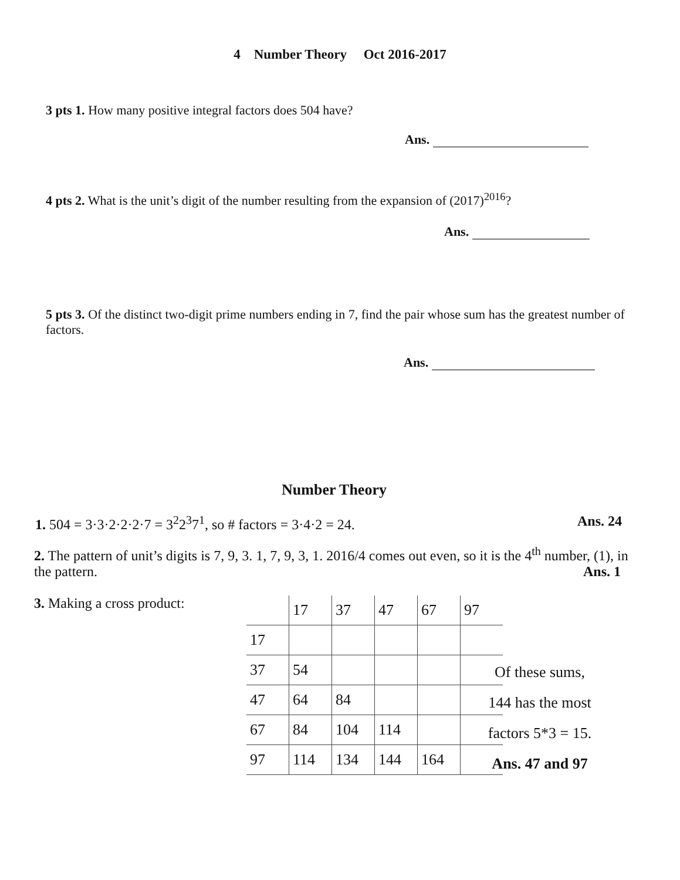4 Number Theory Oct 2016-2017
3 pts 1. How many positive integral factors does 504 have?
Ans.
4 pts 2. What is the unit’s digit of the number resulting from the expansion of (2017)<sup>2016</sup>?
Ans.
5 pts 3. Of the distinct two-digit prime numbers ending in 7, find the pair whose sum has the greatest number of factors.
Ans.
Number Theory
1. 504 = 3·3·2·2·2·7 = 3<sup>2</sup>2<sup>3</sup>7<sup>1</sup>, so # factors = 3·4·2 = 24. Ans. 24
2. The pattern of unit’s digits is 7, 9, 3. 1, 7, 9, 3, 1. 2016/4 comes out even, so it is the 4<sup>th</sup> number, (1), in the pattern. Ans. 1
3. Making a cross product:
| | 17 | 37 | 47 | 67 | 97 |
| 17 | | | | | |
| 37 | 54 | | | | |
| 47 | 64 | 84 | | | |
| 67 | 84 | 104 | 114 | | |
| 97 | 114 | 134 | 144 | 164 | |
Of these sums,
144 has the most
factors 5*3 = 15.
Ans. 47 and 97